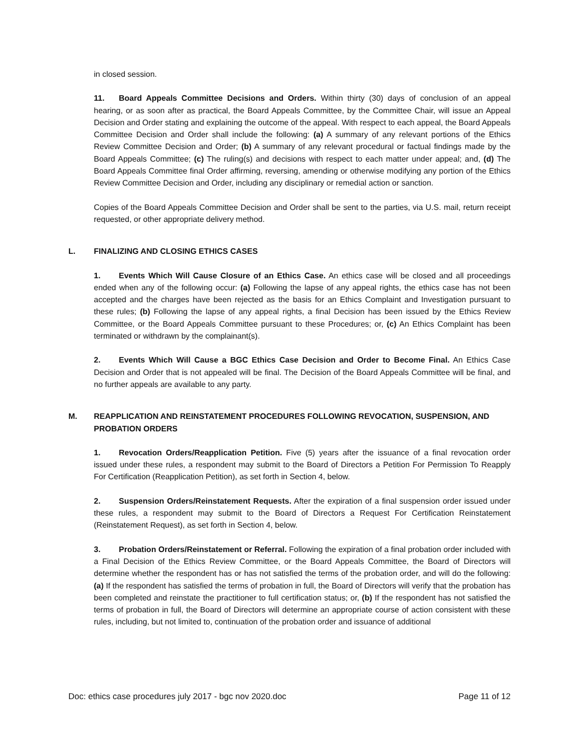in closed session.
11. Board Appeals Committee Decisions and Orders. Within thirty (30) days of conclusion of an appeal hearing, or as soon after as practical, the Board Appeals Committee, by the Committee Chair, will issue an Appeal Decision and Order stating and explaining the outcome of the appeal. With respect to each appeal, the Board Appeals Committee Decision and Order shall include the following: (a) A summary of any relevant portions of the Ethics Review Committee Decision and Order; (b) A summary of any relevant procedural or factual findings made by the Board Appeals Committee; (c) The ruling(s) and decisions with respect to each matter under appeal; and, (d) The Board Appeals Committee final Order affirming, reversing, amending or otherwise modifying any portion of the Ethics Review Committee Decision and Order, including any disciplinary or remedial action or sanction.
Copies of the Board Appeals Committee Decision and Order shall be sent to the parties, via U.S. mail, return receipt requested, or other appropriate delivery method.
L. FINALIZING AND CLOSING ETHICS CASES
1. Events Which Will Cause Closure of an Ethics Case. An ethics case will be closed and all proceedings ended when any of the following occur: (a) Following the lapse of any appeal rights, the ethics case has not been accepted and the charges have been rejected as the basis for an Ethics Complaint and Investigation pursuant to these rules; (b) Following the lapse of any appeal rights, a final Decision has been issued by the Ethics Review Committee, or the Board Appeals Committee pursuant to these Procedures; or, (c) An Ethics Complaint has been terminated or withdrawn by the complainant(s).
2. Events Which Will Cause a BGC Ethics Case Decision and Order to Become Final. An Ethics Case Decision and Order that is not appealed will be final. The Decision of the Board Appeals Committee will be final, and no further appeals are available to any party.
M. REAPPLICATION AND REINSTATEMENT PROCEDURES FOLLOWING REVOCATION, SUSPENSION, AND PROBATION ORDERS
1. Revocation Orders/Reapplication Petition. Five (5) years after the issuance of a final revocation order issued under these rules, a respondent may submit to the Board of Directors a Petition For Permission To Reapply For Certification (Reapplication Petition), as set forth in Section 4, below.
2. Suspension Orders/Reinstatement Requests. After the expiration of a final suspension order issued under these rules, a respondent may submit to the Board of Directors a Request For Certification Reinstatement (Reinstatement Request), as set forth in Section 4, below.
3. Probation Orders/Reinstatement or Referral. Following the expiration of a final probation order included with a Final Decision of the Ethics Review Committee, or the Board Appeals Committee, the Board of Directors will determine whether the respondent has or has not satisfied the terms of the probation order, and will do the following: (a) If the respondent has satisfied the terms of probation in full, the Board of Directors will verify that the probation has been completed and reinstate the practitioner to full certification status; or, (b) If the respondent has not satisfied the terms of probation in full, the Board of Directors will determine an appropriate course of action consistent with these rules, including, but not limited to, continuation of the probation order and issuance of additional
Doc: ethics case procedures july 2017 - bgc nov 2020.doc Page 11 of 12